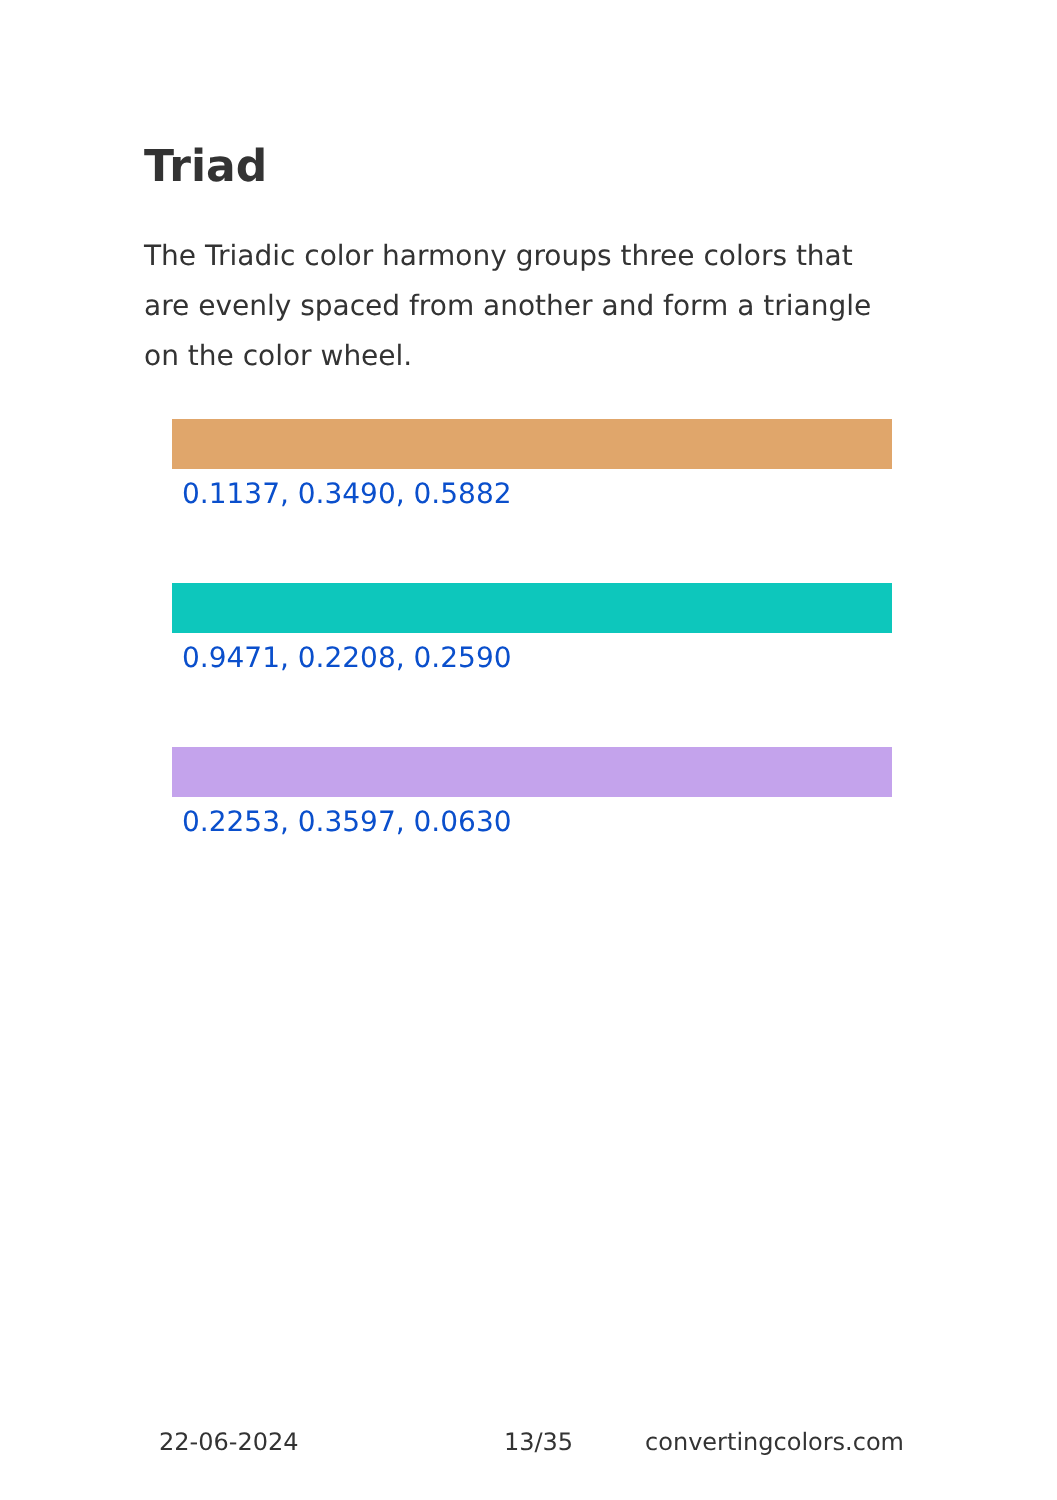Triad
The Triadic color harmony groups three colors that are evenly spaced from another and form a triangle on the color wheel.
0.1137, 0.3490, 0.5882
0.9471, 0.2208, 0.2590
0.2253, 0.3597, 0.0630
22-06-2024 13/35 convertingcolors.com